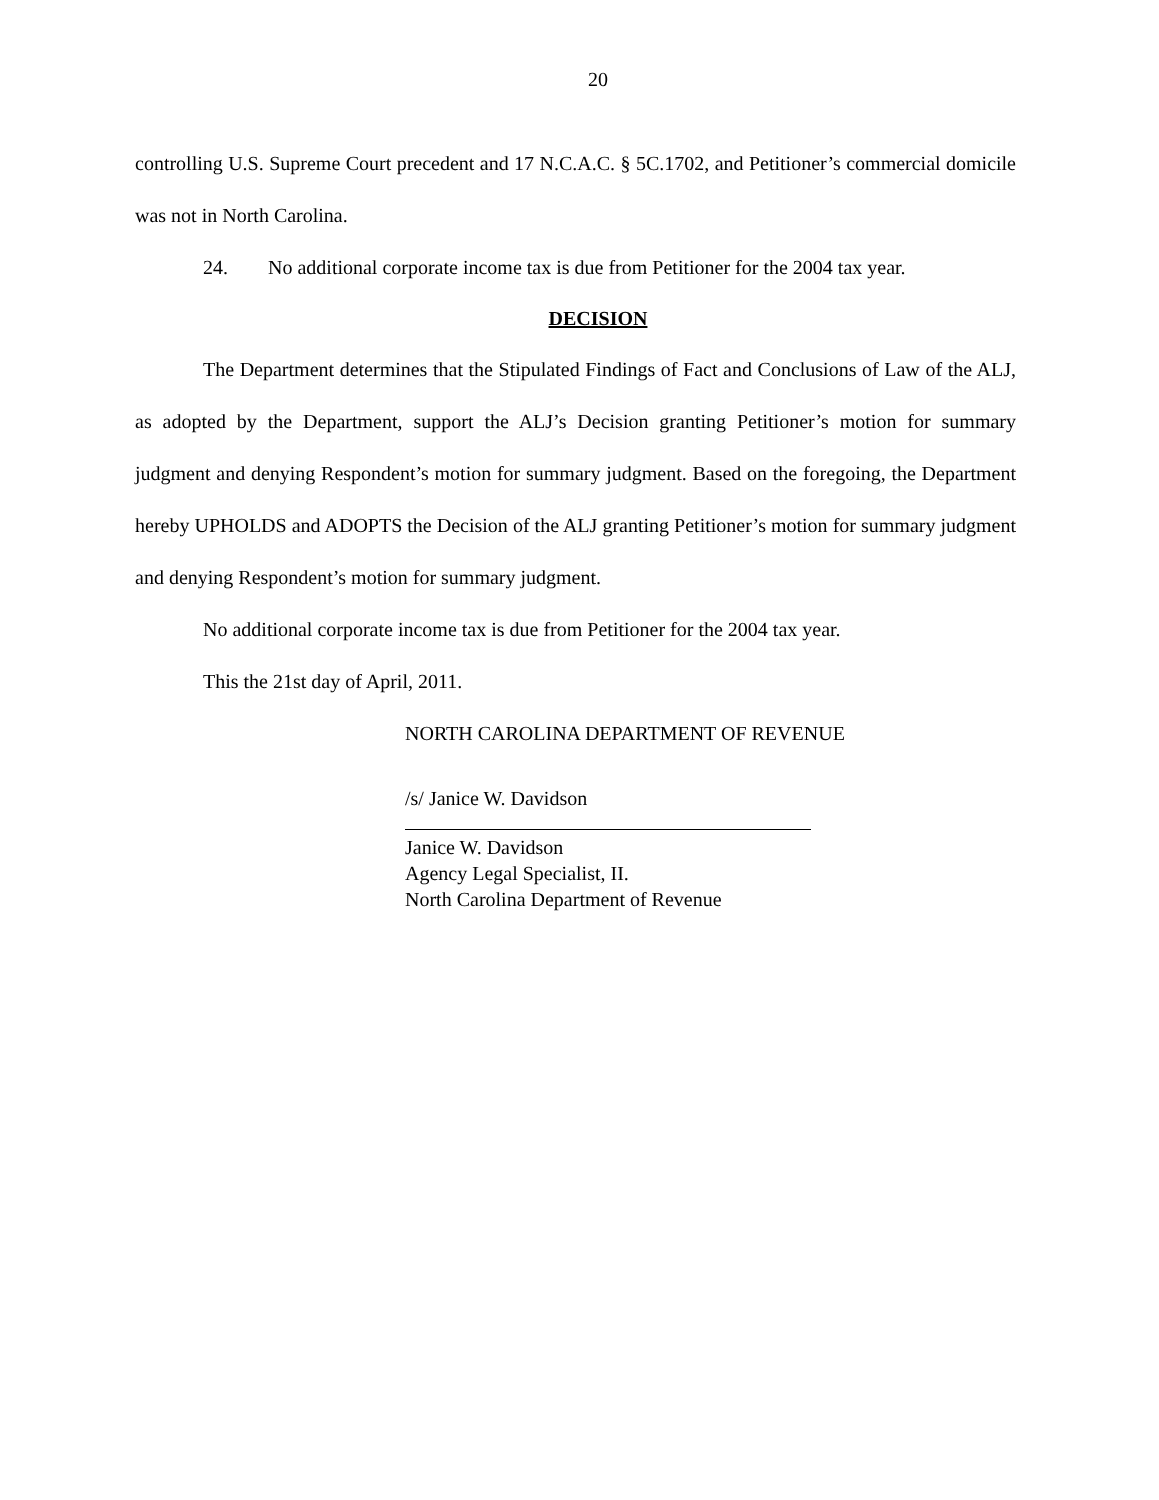20
controlling U.S. Supreme Court precedent and 17 N.C.A.C. § 5C.1702, and Petitioner’s commercial domicile was not in North Carolina.
24. No additional corporate income tax is due from Petitioner for the 2004 tax year.
DECISION
The Department determines that the Stipulated Findings of Fact and Conclusions of Law of the ALJ, as adopted by the Department, support the ALJ’s Decision granting Petitioner’s motion for summary judgment and denying Respondent’s motion for summary judgment. Based on the foregoing, the Department hereby UPHOLDS and ADOPTS the Decision of the ALJ granting Petitioner’s motion for summary judgment and denying Respondent’s motion for summary judgment.
No additional corporate income tax is due from Petitioner for the 2004 tax year.
This the 21st day of April, 2011.
NORTH CAROLINA DEPARTMENT OF REVENUE
/s/ Janice W. Davidson
Janice W. Davidson
Agency Legal Specialist, II.
North Carolina Department of Revenue